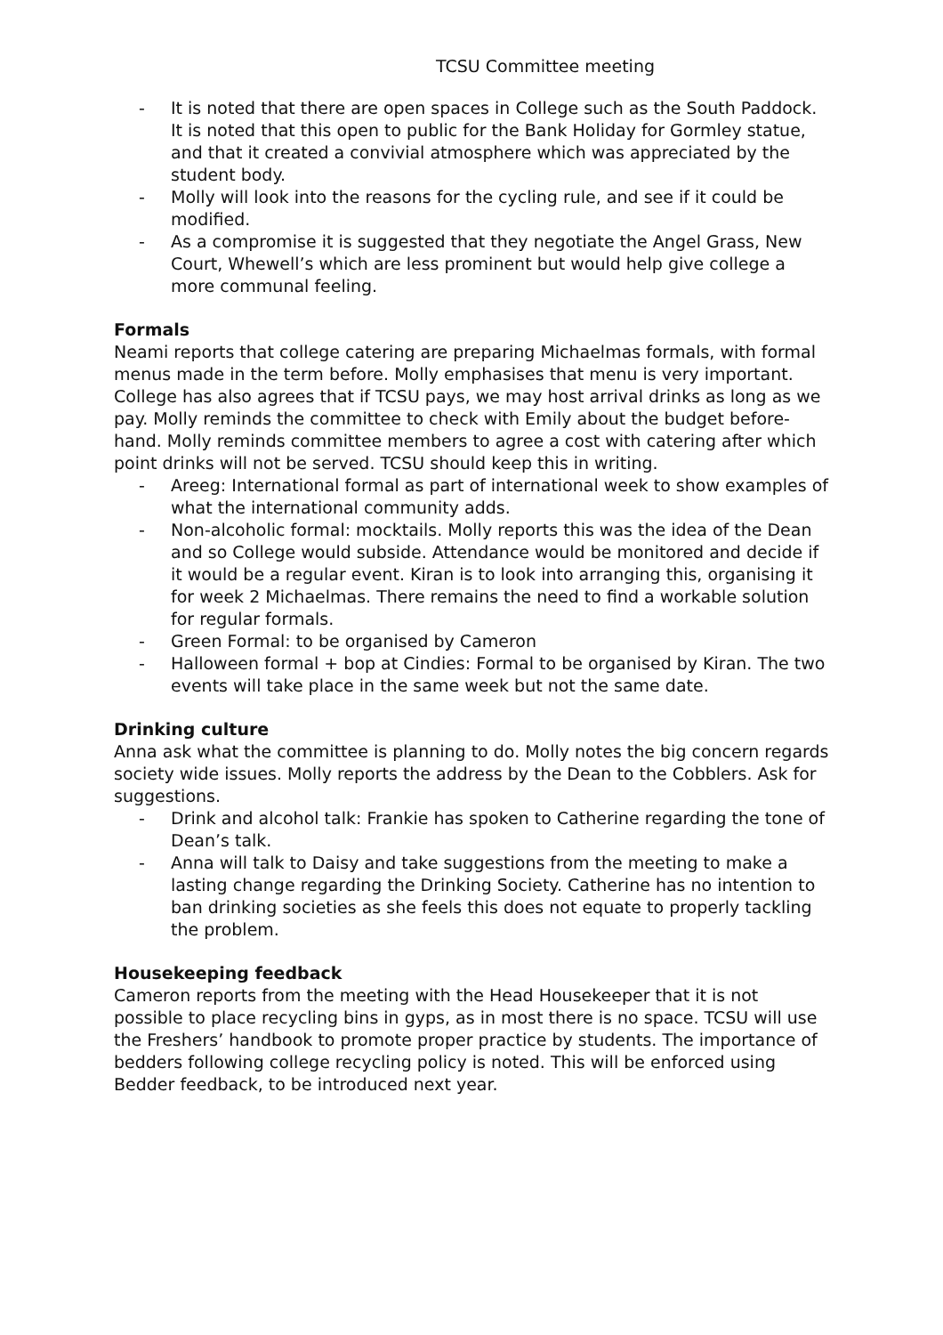TCSU Committee meeting
- It is noted that there are open spaces in College such as the South Paddock. It is noted that this open to public for the Bank Holiday for Gormley statue, and that it created a convivial atmosphere which was appreciated by the student body.
- Molly will look into the reasons for the cycling rule, and see if it could be modified.
- As a compromise it is suggested that they negotiate the Angel Grass, New Court, Whewell’s which are less prominent but would help give college a more communal feeling.
Formals
Neami reports that college catering are preparing Michaelmas formals, with formal menus made in the term before. Molly emphasises that menu is very important. College has also agrees that if TCSU pays, we may host arrival drinks as long as we pay. Molly reminds the committee to check with Emily about the budget before-hand. Molly reminds committee members to agree a cost with catering after which point drinks will not be served. TCSU should keep this in writing.
- Areeg: International formal as part of international week to show examples of what the international community adds.
- Non-alcoholic formal: mocktails. Molly reports this was the idea of the Dean and so College would subside. Attendance would be monitored and decide if it would be a regular event. Kiran is to look into arranging this, organising it for week 2 Michaelmas. There remains the need to find a workable solution for regular formals.
- Green Formal: to be organised by Cameron
- Halloween formal + bop at Cindies: Formal to be organised by Kiran. The two events will take place in the same week but not the same date.
Drinking culture
Anna ask what the committee is planning to do. Molly notes the big concern regards society wide issues. Molly reports the address by the Dean to the Cobblers. Ask for suggestions.
- Drink and alcohol talk: Frankie has spoken to Catherine regarding the tone of Dean’s talk.
- Anna will talk to Daisy and take suggestions from the meeting to make a lasting change regarding the Drinking Society. Catherine has no intention to ban drinking societies as she feels this does not equate to properly tackling the problem.
Housekeeping feedback
Cameron reports from the meeting with the Head Housekeeper that it is not possible to place recycling bins in gyps, as in most there is no space. TCSU will use the Freshers’ handbook to promote proper practice by students. The importance of bedders following college recycling policy is noted. This will be enforced using Bedder feedback, to be introduced next year.